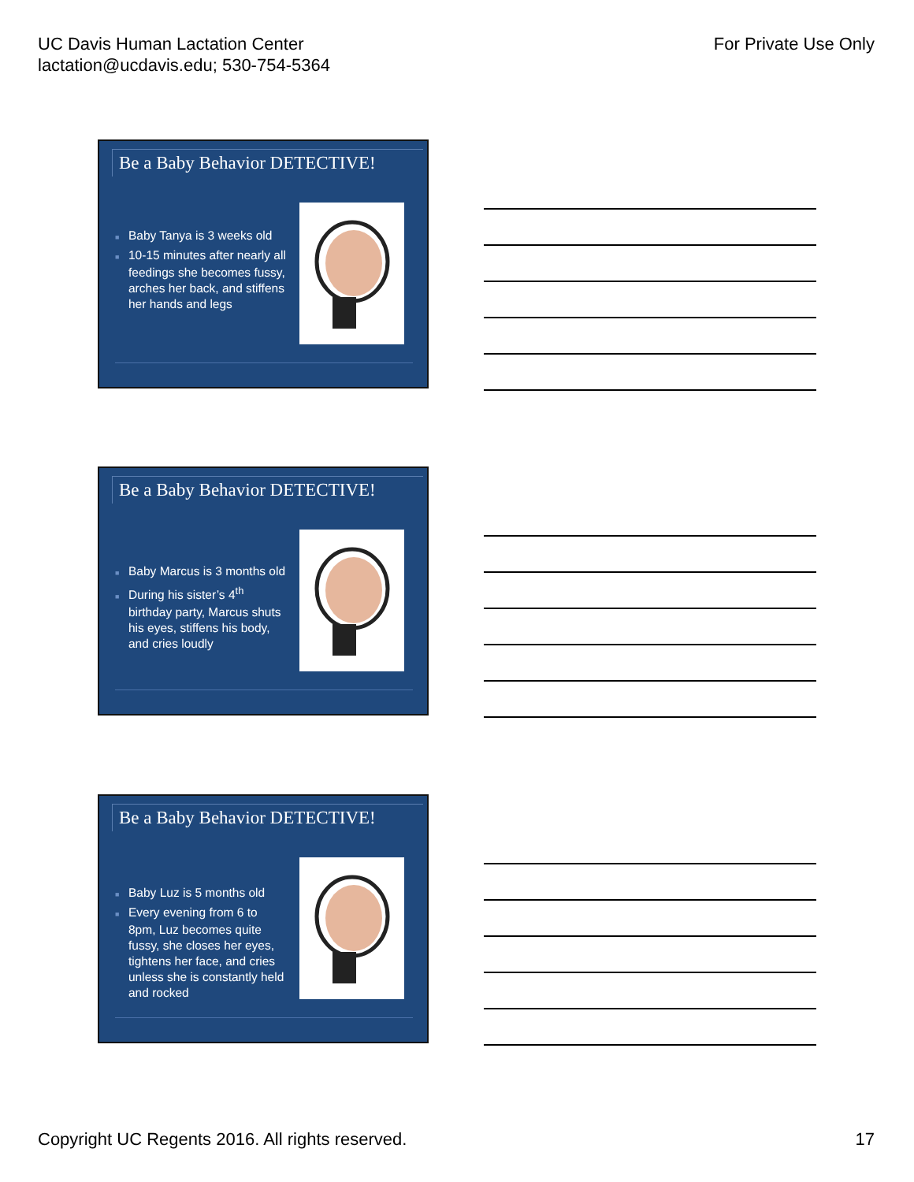UC Davis Human Lactation Center
lactation@ucdavis.edu; 530-754-5364
For Private Use Only
Be a Baby Behavior DETECTIVE!
■ Baby Tanya is 3 weeks old
■ 10-15 minutes after nearly all feedings she becomes fussy, arches her back, and stiffens her hands and legs
Be a Baby Behavior DETECTIVE!
■ Baby Marcus is 3 months old
■ During his sister’s 4<sup>th</sup> birthday party, Marcus shuts his eyes, stiffens his body, and cries loudly
Be a Baby Behavior DETECTIVE!
■ Baby Luz is 5 months old
■ Every evening from 6 to 8pm, Luz becomes quite fussy, she closes her eyes, tightens her face, and cries unless she is constantly held and rocked
Copyright UC Regents 2016. All rights reserved.
17